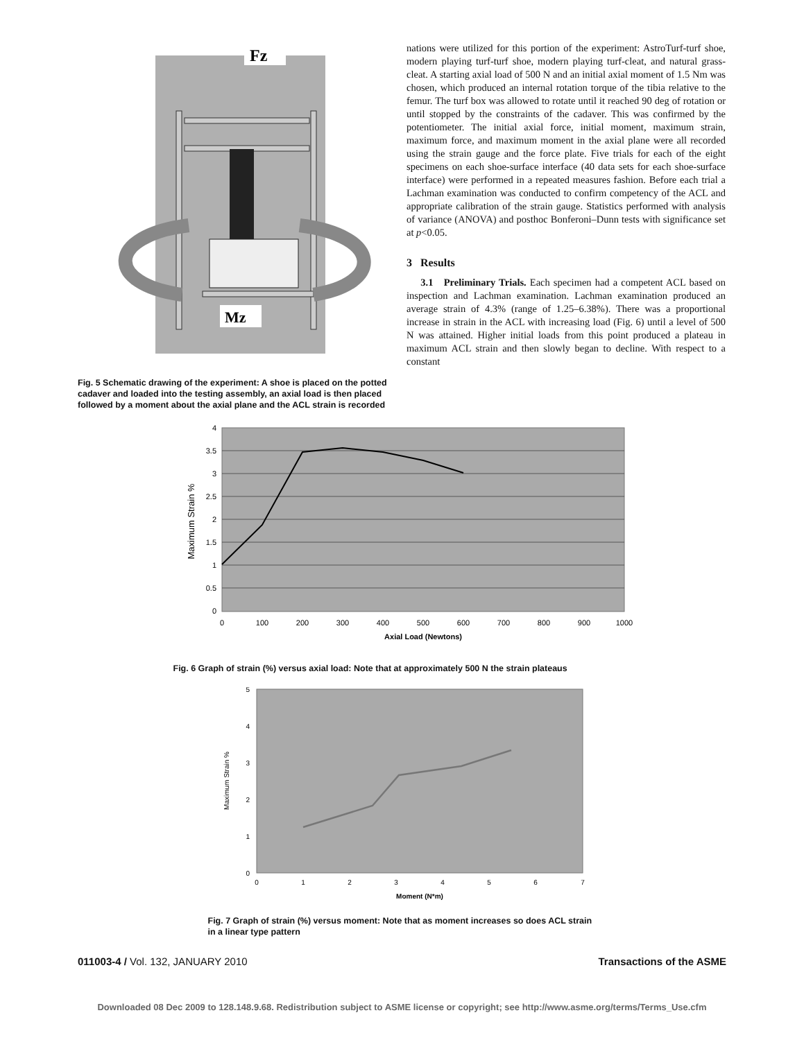Fz
Mz
Fig. 5 Schematic drawing of the experiment: A shoe is placed on the potted cadaver and loaded into the testing assembly, an axial load is then placed followed by a moment about the axial plane and the ACL strain is recorded
nations were utilized for this portion of the experiment: AstroTurf-turf shoe, modern playing turf-turf shoe, modern playing turf-cleat, and natural grass-cleat. A starting axial load of 500 N and an initial axial moment of 1.5 Nm was chosen, which produced an internal rotation torque of the tibia relative to the femur. The turf box was allowed to rotate until it reached 90 deg of rotation or until stopped by the constraints of the cadaver. This was confirmed by the potentiometer. The initial axial force, initial moment, maximum strain, maximum force, and maximum moment in the axial plane were all recorded using the strain gauge and the force plate. Five trials for each of the eight specimens on each shoe-surface interface (40 data sets for each shoe-surface interface) were performed in a repeated measures fashion. Before each trial a Lachman examination was conducted to confirm competency of the ACL and appropriate calibration of the strain gauge. Statistics performed with analysis of variance (ANOVA) and posthoc Bonferoni–Dunn tests with significance set at p<0.05.
3 Results
3.1 Preliminary Trials. Each specimen had a competent ACL based on inspection and Lachman examination. Lachman examination produced an average strain of 4.3% (range of 1.25–6.38%). There was a proportional increase in strain in the ACL with increasing load (Fig. 6) until a level of 500 N was attained. Higher initial loads from this point produced a plateau in maximum ACL strain and then slowly began to decline. With respect to a constant
4
3.5
3
2.5
2
1.5
1
0.5
0
0
100
200
300
400
500
600
700
800
900
1000
Axial Load (Newtons)
Maximum Strain %
Fig. 6 Graph of strain (%) versus axial load: Note that at approximately 500 N the strain plateaus
5
4
3
2
1
0
0
1
2
3
4
5
6
7
Moment (N*m)
Maximum Strain %
Fig. 7 Graph of strain (%) versus moment: Note that as moment increases so does ACL strain in a linear type pattern
011003-4 / Vol. 132, JANUARY 2010 Transactions of the ASME
Downloaded 08 Dec 2009 to 128.148.9.68. Redistribution subject to ASME license or copyright; see http://www.asme.org/terms/Terms_Use.cfm